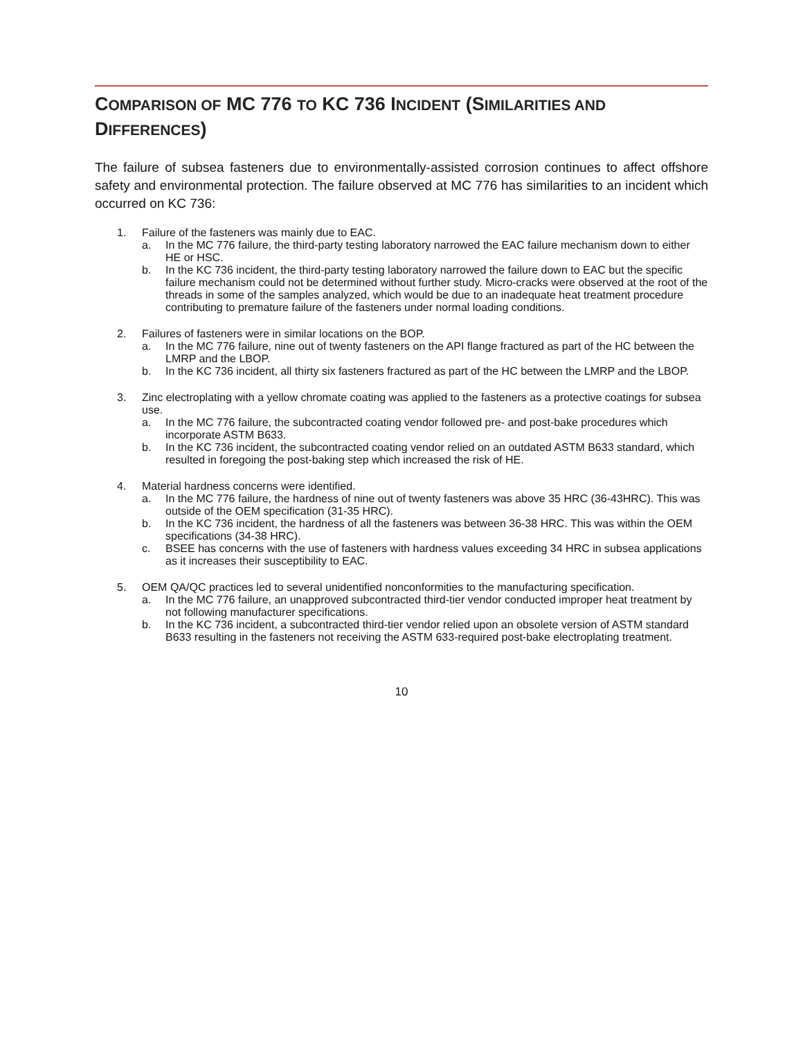COMPARISON OF MC 776 TO KC 736 INCIDENT (SIMILARITIES AND DIFFERENCES)
The failure of subsea fasteners due to environmentally-assisted corrosion continues to affect offshore safety and environmental protection. The failure observed at MC 776 has similarities to an incident which occurred on KC 736:
1. Failure of the fasteners was mainly due to EAC.
a. In the MC 776 failure, the third-party testing laboratory narrowed the EAC failure mechanism down to either HE or HSC.
b. In the KC 736 incident, the third-party testing laboratory narrowed the failure down to EAC but the specific failure mechanism could not be determined without further study. Micro-cracks were observed at the root of the threads in some of the samples analyzed, which would be due to an inadequate heat treatment procedure contributing to premature failure of the fasteners under normal loading conditions.
2. Failures of fasteners were in similar locations on the BOP.
a. In the MC 776 failure, nine out of twenty fasteners on the API flange fractured as part of the HC between the LMRP and the LBOP.
b. In the KC 736 incident, all thirty six fasteners fractured as part of the HC between the LMRP and the LBOP.
3. Zinc electroplating with a yellow chromate coating was applied to the fasteners as a protective coatings for subsea use.
a. In the MC 776 failure, the subcontracted coating vendor followed pre- and post-bake procedures which incorporate ASTM B633.
b. In the KC 736 incident, the subcontracted coating vendor relied on an outdated ASTM B633 standard, which resulted in foregoing the post-baking step which increased the risk of HE.
4. Material hardness concerns were identified.
a. In the MC 776 failure, the hardness of nine out of twenty fasteners was above 35 HRC (36-43HRC). This was outside of the OEM specification (31-35 HRC).
b. In the KC 736 incident, the hardness of all the fasteners was between 36-38 HRC. This was within the OEM specifications (34-38 HRC).
c. BSEE has concerns with the use of fasteners with hardness values exceeding 34 HRC in subsea applications as it increases their susceptibility to EAC.
5. OEM QA/QC practices led to several unidentified nonconformities to the manufacturing specification.
a. In the MC 776 failure, an unapproved subcontracted third-tier vendor conducted improper heat treatment by not following manufacturer specifications.
b. In the KC 736 incident, a subcontracted third-tier vendor relied upon an obsolete version of ASTM standard B633 resulting in the fasteners not receiving the ASTM 633-required post-bake electroplating treatment.
10